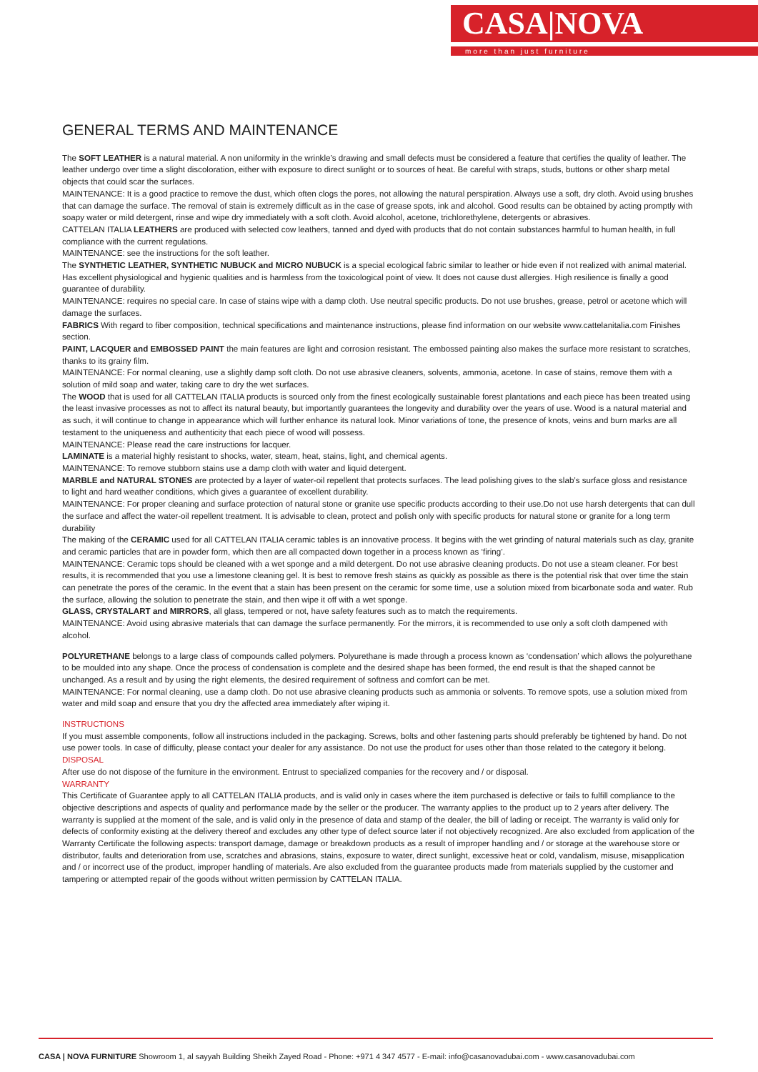CASA|NOVA
more than just furniture
GENERAL TERMS AND MAINTENANCE
The SOFT LEATHER is a natural material. A non uniformity in the wrinkle’s drawing and small defects must be considered a feature that certifies the quality of leather. The leather undergo over time a slight discoloration, either with exposure to direct sunlight or to sources of heat. Be careful with straps, studs, buttons or other sharp metal objects that could scar the surfaces.
MAINTENANCE: It is a good practice to remove the dust, which often clogs the pores, not allowing the natural perspiration. Always use a soft, dry cloth. Avoid using brushes that can damage the surface. The removal of stain is extremely difficult as in the case of grease spots, ink and alcohol. Good results can be obtained by acting promptly with soapy water or mild detergent, rinse and wipe dry immediately with a soft cloth. Avoid alcohol, acetone, trichlorethylene, detergents or abrasives.
CATTELAN ITALIA LEATHERS are produced with selected cow leathers, tanned and dyed with products that do not contain substances harmful to human health, in full compliance with the current regulations.
MAINTENANCE: see the instructions for the soft leather.
The SYNTHETIC LEATHER, SYNTHETIC NUBUCK and MICRO NUBUCK is a special ecological fabric similar to leather or hide even if not realized with animal material. Has excellent physiological and hygienic qualities and is harmless from the toxicological point of view. It does not cause dust allergies. High resilience is finally a good guarantee of durability.
MAINTENANCE: requires no special care. In case of stains wipe with a damp cloth. Use neutral specific products. Do not use brushes, grease, petrol or acetone which will damage the surfaces.
FABRICS With regard to fiber composition, technical specifications and maintenance instructions, please find information on our website www.cattelanitalia.com Finishes section.
PAINT, LACQUER and EMBOSSED PAINT the main features are light and corrosion resistant. The embossed painting also makes the surface more resistant to scratches, thanks to its grainy film.
MAINTENANCE: For normal cleaning, use a slightly damp soft cloth. Do not use abrasive cleaners, solvents, ammonia, acetone. In case of stains, remove them with a solution of mild soap and water, taking care to dry the wet surfaces.
The WOOD that is used for all CATTELAN ITALIA products is sourced only from the finest ecologically sustainable forest plantations and each piece has been treated using the least invasive processes as not to affect its natural beauty, but importantly guarantees the longevity and durability over the years of use. Wood is a natural material and as such, it will continue to change in appearance which will further enhance its natural look. Minor variations of tone, the presence of knots, veins and burn marks are all testament to the uniqueness and authenticity that each piece of wood will possess.
MAINTENANCE: Please read the care instructions for lacquer.
LAMINATE is a material highly resistant to shocks, water, steam, heat, stains, light, and chemical agents.
MAINTENANCE: To remove stubborn stains use a damp cloth with water and liquid detergent.
MARBLE and NATURAL STONES are protected by a layer of water-oil repellent that protects surfaces. The lead polishing gives to the slab’s surface gloss and resistance to light and hard weather conditions, which gives a guarantee of excellent durability.
MAINTENANCE: For proper cleaning and surface protection of natural stone or granite use specific products according to their use.Do not use harsh detergents that can dull the surface and affect the water-oil repellent treatment. It is advisable to clean, protect and polish only with specific products for natural stone or granite for a long term durability
The making of the CERAMIC used for all CATTELAN ITALIA ceramic tables is an innovative process. It begins with the wet grinding of natural materials such as clay, granite and ceramic particles that are in powder form, which then are all compacted down together in a process known as ‘firing’.
MAINTENANCE: Ceramic tops should be cleaned with a wet sponge and a mild detergent. Do not use abrasive cleaning products. Do not use a steam cleaner. For best results, it is recommended that you use a limestone cleaning gel. It is best to remove fresh stains as quickly as possible as there is the potential risk that over time the stain can penetrate the pores of the ceramic. In the event that a stain has been present on the ceramic for some time, use a solution mixed from bicarbonate soda and water. Rub the surface, allowing the solution to penetrate the stain, and then wipe it off with a wet sponge.
GLASS, CRYSTALART and MIRRORS, all glass, tempered or not, have safety features such as to match the requirements.
MAINTENANCE: Avoid using abrasive materials that can damage the surface permanently. For the mirrors, it is recommended to use only a soft cloth dampened with alcohol.
POLYURETHANE belongs to a large class of compounds called polymers. Polyurethane is made through a process known as ‘condensation’ which allows the polyurethane to be moulded into any shape. Once the process of condensation is complete and the desired shape has been formed, the end result is that the shaped cannot be unchanged. As a result and by using the right elements, the desired requirement of softness and comfort can be met.
MAINTENANCE: For normal cleaning, use a damp cloth. Do not use abrasive cleaning products such as ammonia or solvents. To remove spots, use a solution mixed from water and mild soap and ensure that you dry the affected area immediately after wiping it.
INSTRUCTIONS
If you must assemble components, follow all instructions included in the packaging. Screws, bolts and other fastening parts should preferably be tightened by hand. Do not use power tools. In case of difficulty, please contact your dealer for any assistance. Do not use the product for uses other than those related to the category it belong.
DISPOSAL
After use do not dispose of the furniture in the environment. Entrust to specialized companies for the recovery and / or disposal.
WARRANTY
This Certificate of Guarantee apply to all CATTELAN ITALIA products, and is valid only in cases where the item purchased is defective or fails to fulfill compliance to the objective descriptions and aspects of quality and performance made by the seller or the producer. The warranty applies to the product up to 2 years after delivery. The warranty is supplied at the moment of the sale, and is valid only in the presence of data and stamp of the dealer, the bill of lading or receipt. The warranty is valid only for defects of conformity existing at the delivery thereof and excludes any other type of defect source later if not objectively recognized. Are also excluded from application of the Warranty Certificate the following aspects: transport damage, damage or breakdown products as a result of improper handling and / or storage at the warehouse store or distributor, faults and deterioration from use, scratches and abrasions, stains, exposure to water, direct sunlight, excessive heat or cold, vandalism, misuse, misapplication and / or incorrect use of the product, improper handling of materials. Are also excluded from the guarantee products made from materials supplied by the customer and tampering or attempted repair of the goods without written permission by CATTELAN ITALIA.
CASA | NOVA FURNITURE Showroom 1, al sayyah Building Sheikh Zayed Road - Phone: +971 4 347 4577 - E-mail: info@casanovadubai.com - www.casanovadubai.com